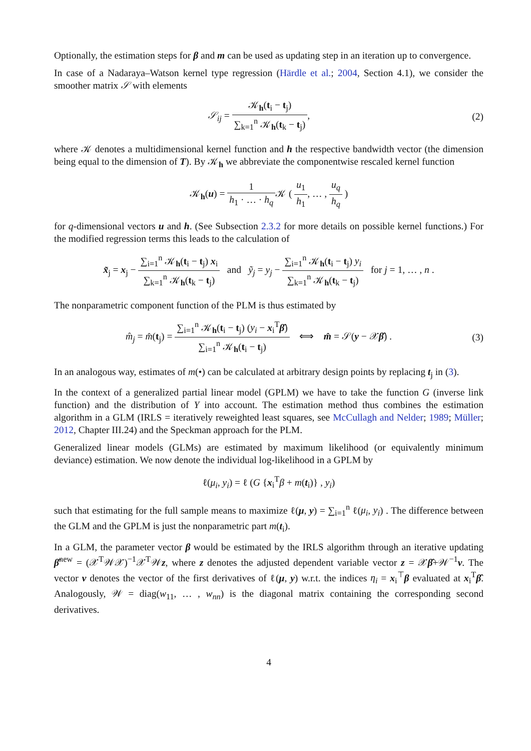Optionally, the estimation steps for β and m can be used as updating step in an iteration up to convergence.
In case of a Nadaraya–Watson kernel type regression (Härdle et al.; 2004, Section 4.1), we consider the smoother matrix 𝒮 with elements
𝒮<sub>ij</sub> = 𝒦<sub>h</sub>(t<sub>i</sub> − t<sub>j</sub>) ∑<sub>k=1</sub><sup>n</sup> 𝒦<sub>h</sub>(t<sub>k</sub> − t<sub>j</sub>),
(2)
where 𝒦 denotes a multidimensional kernel function and h the respective bandwidth vector (the dimension being equal to the dimension of T). By 𝒦<sub>h</sub> we abbreviate the componentwise rescaled kernel function
𝒦<sub>h</sub>(u) = 1 h<sub>1</sub> · … · h<sub>q</sub> 𝒦 ( u<sub>1</sub> h<sub>1</sub>, … , u<sub>q</sub> h<sub>q</sub> )
for q-dimensional vectors u and h. (See Subsection 2.3.2 for more details on possible kernel functions.) For the modified regression terms this leads to the calculation of
x̃<sub>j</sub> = x<sub>j</sub> − ∑<sub>i=1</sub><sup>n</sup> 𝒦<sub>h</sub>(t<sub>i</sub> − t<sub>j</sub>) x<sub>i</sub> ∑<sub>k=1</sub><sup>n</sup> 𝒦<sub>h</sub>(t<sub>k</sub> − t<sub>j</sub>) and ỹ<sub>j</sub> = y<sub>j</sub> − ∑<sub>i=1</sub><sup>n</sup> 𝒦<sub>h</sub>(t<sub>i</sub> − t<sub>j</sub>) y<sub>i</sub> ∑<sub>k=1</sub><sup>n</sup> 𝒦<sub>h</sub>(t<sub>k</sub> − t<sub>j</sub>) for j = 1, … , n .
The nonparametric component function of the PLM is thus estimated by
m̂<sub>j</sub> = m̂(t<sub>j</sub>) = ∑<sub>i=1</sub><sup>n</sup> 𝒦<sub>h</sub>(t<sub>i</sub> − t<sub>j</sub>) (y<sub>i</sub> − x<sub>i</sub><sup>T</sup>β̂) ∑<sub>i=1</sub><sup>n</sup> 𝒦<sub>h</sub>(t<sub>i</sub> − t<sub>j</sub>) ⟺ m̂ = 𝒮(y − 𝒳β̂) .
(3)
In an analogous way, estimates of m(•) can be calculated at arbitrary design points by replacing t<sub>j</sub> in (3).
In the context of a generalized partial linear model (GPLM) we have to take the function G (inverse link function) and the distribution of Y into account. The estimation method thus combines the estimation algorithm in a GLM (IRLS = iteratively reweighted least squares, see McCullagh and Nelder; 1989; Müller; 2012, Chapter III.24) and the Speckman approach for the PLM.
Generalized linear models (GLMs) are estimated by maximum likelihood (or equivalently minimum deviance) estimation. We now denote the individual log-likelihood in a GPLM by
ℓ(μ<sub>i</sub>, y<sub>i</sub>) = ℓ (G {x<sub>i</sub><sup>T</sup>β + m(t<sub>i</sub>)} , y<sub>i</sub>)
such that estimating for the full sample means to maximize ℓ(μ, y) = ∑<sub>i=1</sub><sup>n</sup> ℓ(μ<sub>i</sub>, y<sub>i</sub>) . The difference between the GLM and the GPLM is just the nonparametric part m(t<sub>i</sub>).
In a GLM, the parameter vector β would be estimated by the IRLS algorithm through an iterative updating β̂<sup>new</sup> = (𝒳<sup>T</sup>𝒲𝒳)<sup>−1</sup>𝒳<sup>T</sup>𝒲z, where z denotes the adjusted dependent variable vector z = 𝒳β̂+𝒲<sup>−1</sup>v. The vector v denotes the vector of the first derivatives of ℓ(μ, y) w.r.t. the indices η<sub>i</sub> = x<sub>i</sub><sup>⊤</sup>β evaluated at x<sub>i</sub><sup>T</sup>β̂. Analogously, 𝒲 = diag(w<sub>11</sub>, … , w<sub>nn</sub>) is the diagonal matrix containing the corresponding second derivatives.
4